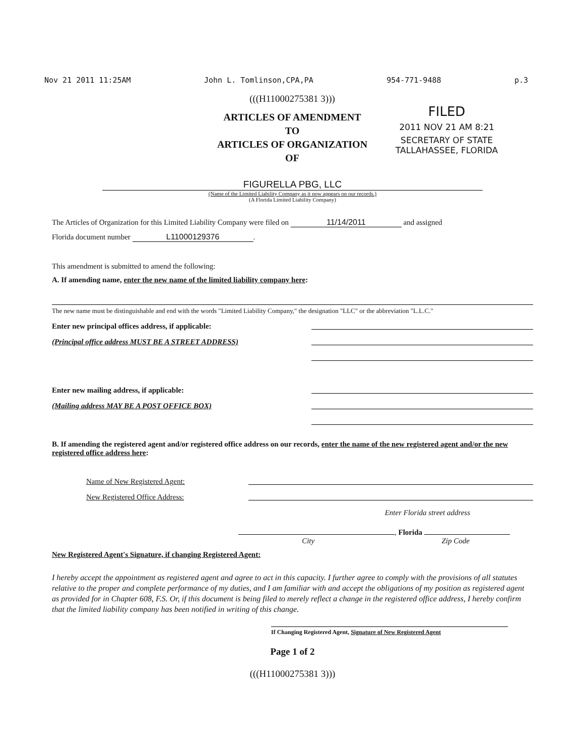Nov 21 2011 11:25AM John L. Tomlinson,CPA,PA 954-771-9488 p.3
(((H11000275381 3)))
ARTICLES OF AMENDMENT
TO
ARTICLES OF ORGANIZATION
OF
FILED
2011 NOV 21 AM 8:21
SECRETARY OF STATE
TALLAHASSEE, FLORIDA
FIGURELLA PBG, LLC
(Name of the Limited Liability Company as it now appears on our records.)
(A Florida Limited Liability Company)
The Articles of Organization for this Limited Liability Company were filed on 11/14/2011 and assigned
Florida document number L11000129376.
This amendment is submitted to amend the following:
A. If amending name, enter the new name of the limited liability company here:
The new name must be distinguishable and end with the words "Limited Liability Company," the designation "LLC" or the abbreviation "L.L.C."
Enter new principal offices address, if applicable:
(Principal office address MUST BE A STREET ADDRESS)
Enter new mailing address, if applicable:
(Mailing address MAY BE A POST OFFICE BOX)
B. If amending the registered agent and/or registered office address on our records, enter the name of the new registered agent and/or the new registered office address here:
Name of New Registered Agent:
New Registered Office Address:
Enter Florida street address
, Florida
City Zip Code
New Registered Agent's Signature, if changing Registered Agent:
I hereby accept the appointment as registered agent and agree to act in this capacity. I further agree to comply with the provisions of all statutes relative to the proper and complete performance of my duties, and I am familiar with and accept the obligations of my position as registered agent as provided for in Chapter 608, F.S. Or, if this document is being filed to merely reflect a change in the registered office address, I hereby confirm that the limited liability company has been notified in writing of this change.
If Changing Registered Agent, Signature of New Registered Agent
Page 1 of 2
(((H11000275381 3)))